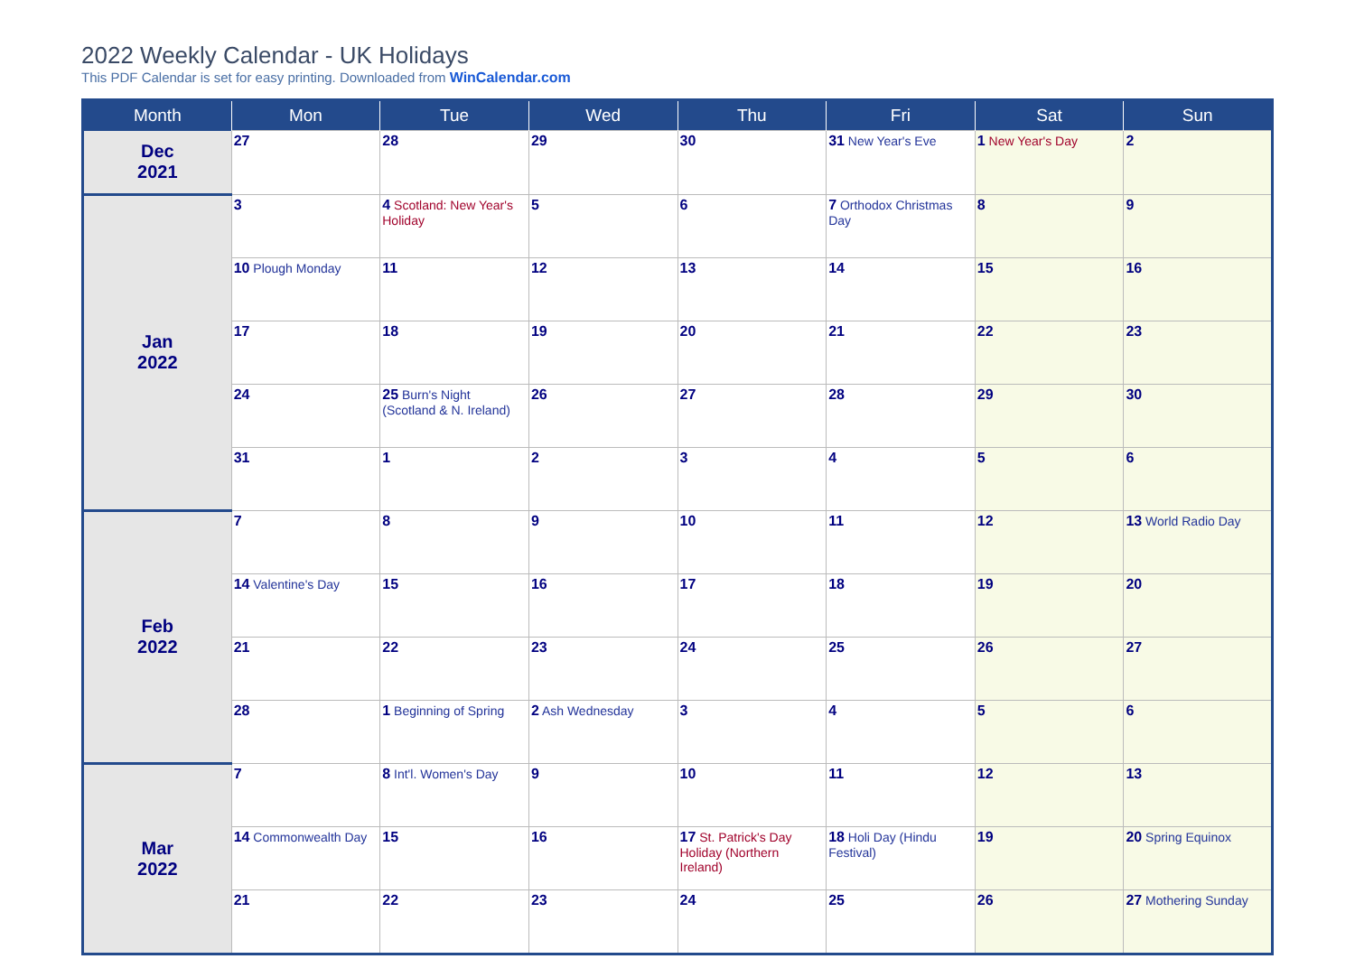2022 Weekly Calendar - UK Holidays
This PDF Calendar is set for easy printing. Downloaded from WinCalendar.com
| Month | Mon | Tue | Wed | Thu | Fri | Sat | Sun |
| --- | --- | --- | --- | --- | --- | --- | --- |
| Dec 2021 | 27 | 28 | 29 | 30 | 31 New Year's Eve | 1 New Year's Day | 2 |
| Jan 2022 | 3 | 4 Scotland: New Year's Holiday | 5 | 6 | 7 Orthodox Christmas Day | 8 | 9 |
| | 10 Plough Monday | 11 | 12 | 13 | 14 | 15 | 16 |
| | 17 | 18 | 19 | 20 | 21 | 22 | 23 |
| | 24 | 25 Burn's Night (Scotland & N. Ireland) | 26 | 27 | 28 | 29 | 30 |
| | 31 | 1 | 2 | 3 | 4 | 5 | 6 |
| Feb 2022 | 7 | 8 | 9 | 10 | 11 | 12 | 13 World Radio Day |
| | 14 Valentine's Day | 15 | 16 | 17 | 18 | 19 | 20 |
| | 21 | 22 | 23 | 24 | 25 | 26 | 27 |
| | 28 | 1 Beginning of Spring | 2 Ash Wednesday | 3 | 4 | 5 | 6 |
| Mar 2022 | 7 | 8 Int'l. Women's Day | 9 | 10 | 11 | 12 | 13 |
| | 14 Commonwealth Day | 15 | 16 | 17 St. Patrick's Day Holiday (Northern Ireland) | 18 Holi Day (Hindu Festival) | 19 | 20 Spring Equinox |
| | 21 | 22 | 23 | 24 | 25 | 26 | 27 Mothering Sunday |